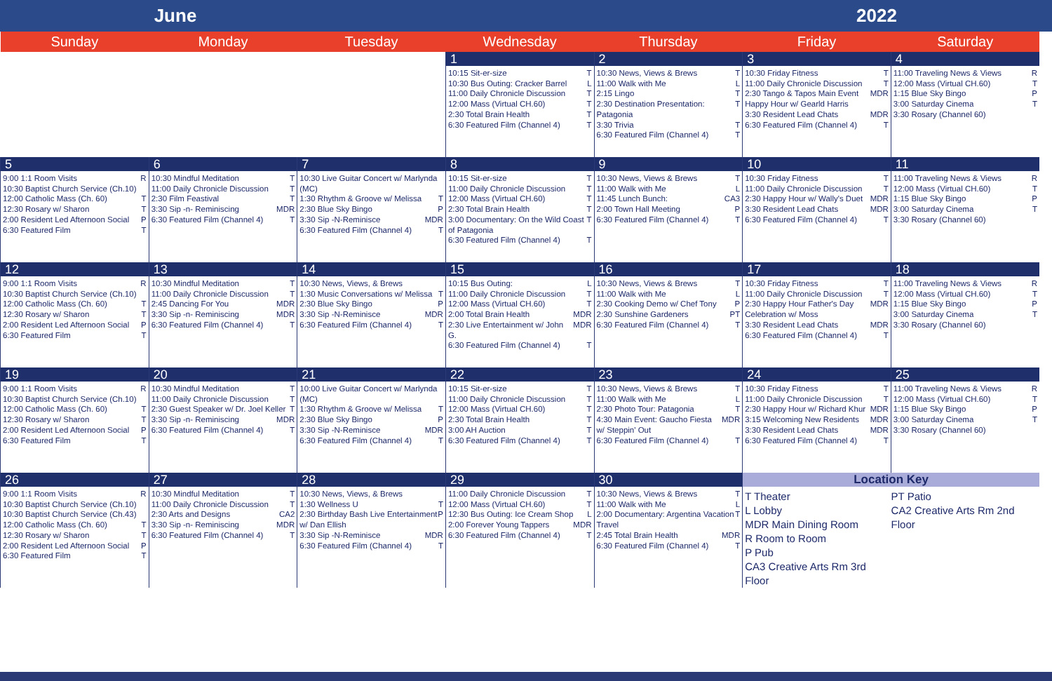June 2022
| Sunday | Monday | Tuesday | Wednesday | Thursday | Friday | Saturday |
| --- | --- | --- | --- | --- | --- | --- |
| | | | 1 10:15 Sit-er-size T 10:30 Bus Outing: Cracker Barrel L 11:00 Daily Chronicle Discussion T 12:00 Mass (Virtual CH.60) T 2:30 Total Brain Health T 6:30 Featured Film (Channel 4) T | 2 10:30 News, Views & Brews T 11:00 Walk with Me L 2:15 Lingo T 2:30 Destination Presentation: Patagonia T 3:30 Trivia T 6:30 Featured Film (Channel 4) T | 3 10:30 Friday Fitness T 11:00 Daily Chronicle Discussion T 2:30 Tango & Tapos Main Event Happy Hour w/ Gearld Harris MDR 3:30 Resident Lead Chats MDR 6:30 Featured Film (Channel 4) T | 4 11:00 Traveling News & Views R 12:00 Mass (Virtual CH.60) T 1:15 Blue Sky Bingo P 3:00 Saturday Cinema T 3:30 Rosary (Channel 60) |
| 5 9:00 1:1 Room Visits R 10:30 Baptist Church Service (Ch.10) 12:00 Catholic Mass (Ch. 60) T 12:30 Rosary w/ Sharon T 2:00 Resident Led Afternoon Social P 6:30 Featured Film T | 6 10:30 Mindful Meditation T 11:00 Daily Chronicle Discussion T 2:30 Film Feastival T 3:30 Sip -n- Reminiscing MDR 6:30 Featured Film (Channel 4) T | 7 10:30 Live Guitar Concert w/ Marlynda (MC) 1:30 Rhythm & Groove w/ Melissa T 2:30 Blue Sky Bingo P 3:30 Sip -N-Reminisce MDR 6:30 Featured Film (Channel 4) T | 8 10:15 Sit-er-size T 11:00 Daily Chronicle Discussion T 12:00 Mass (Virtual CH.60) T 2:30 Total Brain Health T 3:00 Documentary: On the Wild Coast of Patagonia T 6:30 Featured Film (Channel 4) T | 9 10:30 News, Views & Brews T 11:00 Walk with Me L 11:45 Lunch Bunch: CA3 2:00 Town Hall Meeting P 6:30 Featured Film (Channel 4) T | 10 10:30 Friday Fitness T 11:00 Daily Chronicle Discussion T 2:30 Happy Hour w/ Wally's Duet MDR 3:30 Resident Lead Chats MDR 6:30 Featured Film (Channel 4) T | 11 11:00 Traveling News & Views R 12:00 Mass (Virtual CH.60) T 1:15 Blue Sky Bingo P 3:00 Saturday Cinema T 3:30 Rosary (Channel 60) |
| 12 9:00 1:1 Room Visits R 10:30 Baptist Church Service (Ch.10) 12:00 Catholic Mass (Ch. 60) T 12:30 Rosary w/ Sharon T 2:00 Resident Led Afternoon Social P 6:30 Featured Film T | 13 10:30 Mindful Meditation T 11:00 Daily Chronicle Discussion T 2:45 Dancing For You MDR 3:30 Sip -n- Reminiscing MDR 6:30 Featured Film (Channel 4) T | 14 10:30 News, Views, & Brews 1:30 Music Conversations w/ Melissa T 2:30 Blue Sky Bingo P 3:30 Sip -N-Reminisce MDR 6:30 Featured Film (Channel 4) T | 15 10:15 Bus Outing: L 11:00 Daily Chronicle Discussion T 12:00 Mass (Virtual CH.60) T 2:00 Total Brain Health MDR 2:30 Live Entertainment w/ John G. MDR 6:30 Featured Film (Channel 4) T | 16 10:30 News, Views & Brews T 11:00 Walk with Me L 2:30 Cooking Demo w/ Chef Tony P 2:30 Sunshine Gardeners PT 6:30 Featured Film (Channel 4) T | 17 10:30 Friday Fitness T 11:00 Daily Chronicle Discussion T 2:30 Happy Hour Father's Day Celebration w/ Moss MDR 3:30 Resident Lead Chats MDR 6:30 Featured Film (Channel 4) T | 18 11:00 Traveling News & Views R 12:00 Mass (Virtual CH.60) T 1:15 Blue Sky Bingo P 3:00 Saturday Cinema T 3:30 Rosary (Channel 60) |
| 19 9:00 1:1 Room Visits R 10:30 Baptist Church Service (Ch.10) 12:00 Catholic Mass (Ch. 60) T 12:30 Rosary w/ Sharon T 2:00 Resident Led Afternoon Social P 6:30 Featured Film T | 20 10:30 Mindful Meditation T 11:00 Daily Chronicle Discussion T 2:30 Guest Speaker w/ Dr. Joel Keller T 3:30 Sip -n- Reminiscing MDR 6:30 Featured Film (Channel 4) T | 21 10:00 Live Guitar Concert w/ Marlynda (MC) 1:30 Rhythm & Groove w/ Melissa T 2:30 Blue Sky Bingo P 3:30 Sip -N-Reminisce MDR 6:30 Featured Film (Channel 4) T | 22 10:15 Sit-er-size T 11:00 Daily Chronicle Discussion T 12:00 Mass (Virtual CH.60) T 2:30 Total Brain Health T 3:00 AH Auction T 6:30 Featured Film (Channel 4) T | 23 10:30 News, Views & Brews T 11:00 Walk with Me L 2:30 Photo Tour: Patagonia T 4:30 Main Event: Gaucho Fiesta w/ Steppin' Out MDR 6:30 Featured Film (Channel 4) T | 24 10:30 Friday Fitness T 11:00 Daily Chronicle Discussion T 2:30 Happy Hour w/ Richard Khur MDR 3:15 Welcoming New Residents MDR 3:30 Resident Lead Chats MDR 6:30 Featured Film (Channel 4) T | 25 11:00 Traveling News & Views R 12:00 Mass (Virtual CH.60) T 1:15 Blue Sky Bingo P 3:00 Saturday Cinema T 3:30 Rosary (Channel 60) |
| 26 9:00 1:1 Room Visits R 10:30 Baptist Church Service (Ch.10) 10:30 Baptist Church Service (Ch.43) 12:00 Catholic Mass (Ch. 60) T 12:30 Rosary w/ Sharon T 2:00 Resident Led Afternoon Social P 6:30 Featured Film T | 27 10:30 Mindful Meditation T 11:00 Daily Chronicle Discussion T 2:30 Arts and Designs CA2 3:30 Sip -n- Reminiscing MDR 6:30 Featured Film (Channel 4) T | 28 10:30 News, Views, & Brews 1:30 Wellness U T 2:30 Birthday Bash Live Entertainment w/ Dan Ellish P 3:30 Sip -N-Reminisce MDR 6:30 Featured Film (Channel 4) T | 29 11:00 Daily Chronicle Discussion T 12:00 Mass (Virtual CH.60) T 12:30 Bus Outing: Ice Cream Shop L 2:00 Forever Young Tappers MDR 6:30 Featured Film (Channel 4) T | 30 10:30 News, Views & Brews T 11:00 Walk with Me L 2:00 Documentary: Argentina Vacation Travel T 2:45 Total Brain Health MDR 6:30 Featured Film (Channel 4) T | Location Key T Theater L Lobby MDR Main Dining Room R Room to Room P Pub CA3 Creative Arts Rm 3rd Floor PT Patio CA2 Creative Arts Rm 2nd Floor | |